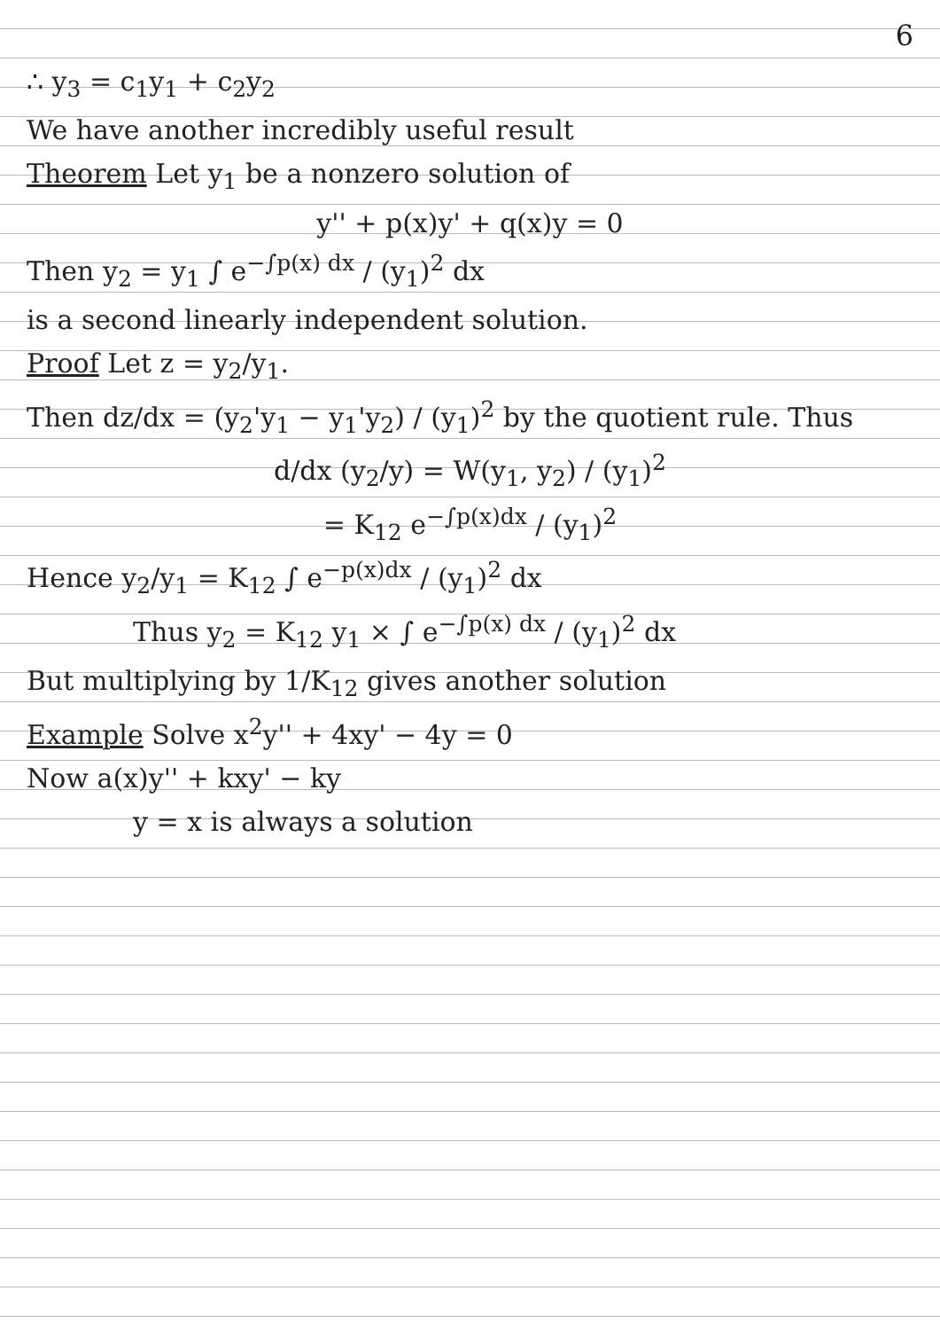6
∴ y<sub>3</sub> = c<sub>1</sub>y<sub>1</sub> + c<sub>2</sub>y<sub>2</sub>
We have another incredibly useful result
Theorem Let y<sub>1</sub> be a nonzero solution of
y'' + p(x)y' + q(x)y = 0
Then y<sub>2</sub> = y<sub>1</sub> ∫ e<sup>−∫p(x) dx</sup> / (y<sub>1</sub>)<sup>2</sup> dx
is a second linearly independent solution.
Proof Let z = y<sub>2</sub>/y<sub>1</sub>.
Then dz/dx = (y<sub>2</sub>'y<sub>1</sub> − y<sub>1</sub>'y<sub>2</sub>) / (y<sub>1</sub>)<sup>2</sup> by the quotient rule. Thus
d/dx (y<sub>2</sub>/y) = W(y<sub>1</sub>, y<sub>2</sub>) / (y<sub>1</sub>)<sup>2</sup>
= K<sub>12</sub> e<sup>−∫p(x)dx</sup> / (y<sub>1</sub>)<sup>2</sup>
Hence y<sub>2</sub>/y<sub>1</sub> = K<sub>12</sub> ∫ e<sup>−p(x)dx</sup> / (y<sub>1</sub>)<sup>2</sup> dx
Thus y<sub>2</sub> = K<sub>12</sub> y<sub>1</sub> × ∫ e<sup>−∫p(x) dx</sup> / (y<sub>1</sub>)<sup>2</sup> dx
But multiplying by 1/K<sub>12</sub> gives another solution
Example Solve x<sup>2</sup>y'' + 4xy' − 4y = 0
Now a(x)y'' + kxy' − ky
y = x is always a solution